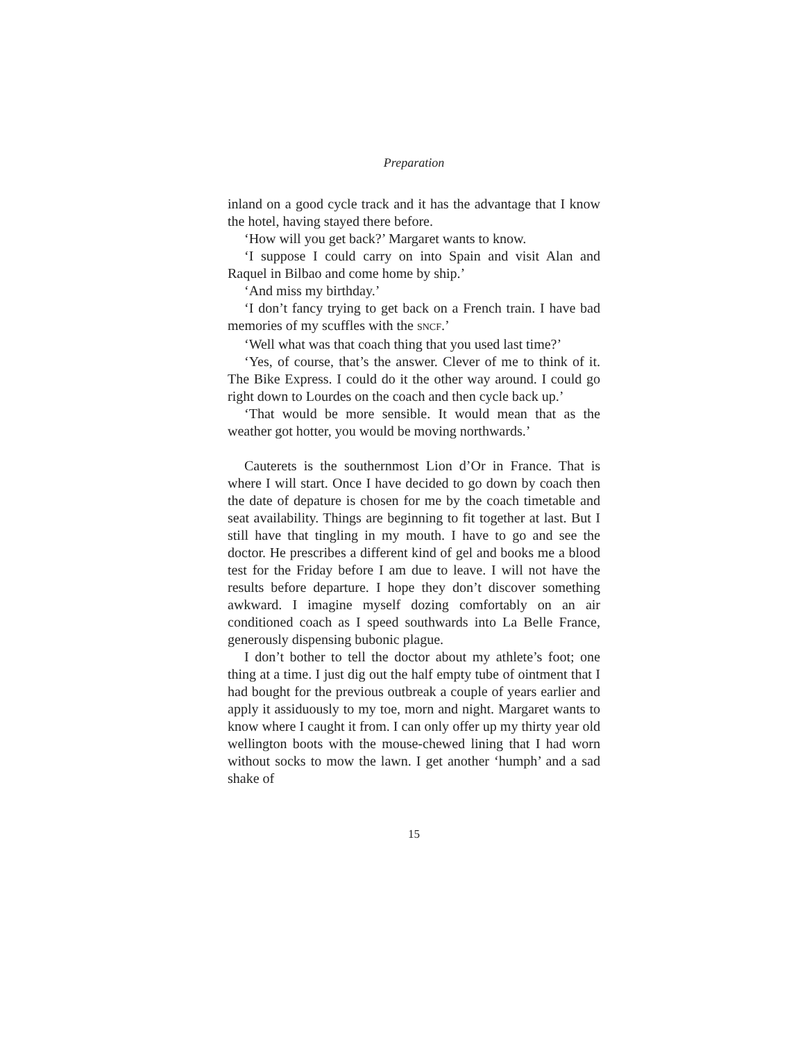Preparation
inland on a good cycle track and it has the advantage that I know the hotel, having stayed there before.
‘How will you get back?’ Margaret wants to know.
‘I suppose I could carry on into Spain and visit Alan and Raquel in Bilbao and come home by ship.’
‘And miss my birthday.’
‘I don’t fancy trying to get back on a French train. I have bad memories of my scuffles with the SNCF.’
‘Well what was that coach thing that you used last time?’
‘Yes, of course, that’s the answer. Clever of me to think of it. The Bike Express. I could do it the other way around. I could go right down to Lourdes on the coach and then cycle back up.’
‘That would be more sensible. It would mean that as the weather got hotter, you would be moving northwards.’
Cauterets is the southernmost Lion d’Or in France. That is where I will start. Once I have decided to go down by coach then the date of depature is chosen for me by the coach timetable and seat availability. Things are beginning to fit together at last. But I still have that tingling in my mouth. I have to go and see the doctor. He prescribes a different kind of gel and books me a blood test for the Friday before I am due to leave. I will not have the results before departure. I hope they don’t discover something awkward. I imagine myself dozing comfortably on an air conditioned coach as I speed southwards into La Belle France, generously dispensing bubonic plague.
I don’t bother to tell the doctor about my athlete’s foot; one thing at a time. I just dig out the half empty tube of ointment that I had bought for the previous outbreak a couple of years earlier and apply it assiduously to my toe, morn and night. Margaret wants to know where I caught it from. I can only offer up my thirty year old wellington boots with the mouse-chewed lining that I had worn without socks to mow the lawn. I get another ‘humph’ and a sad shake of
15